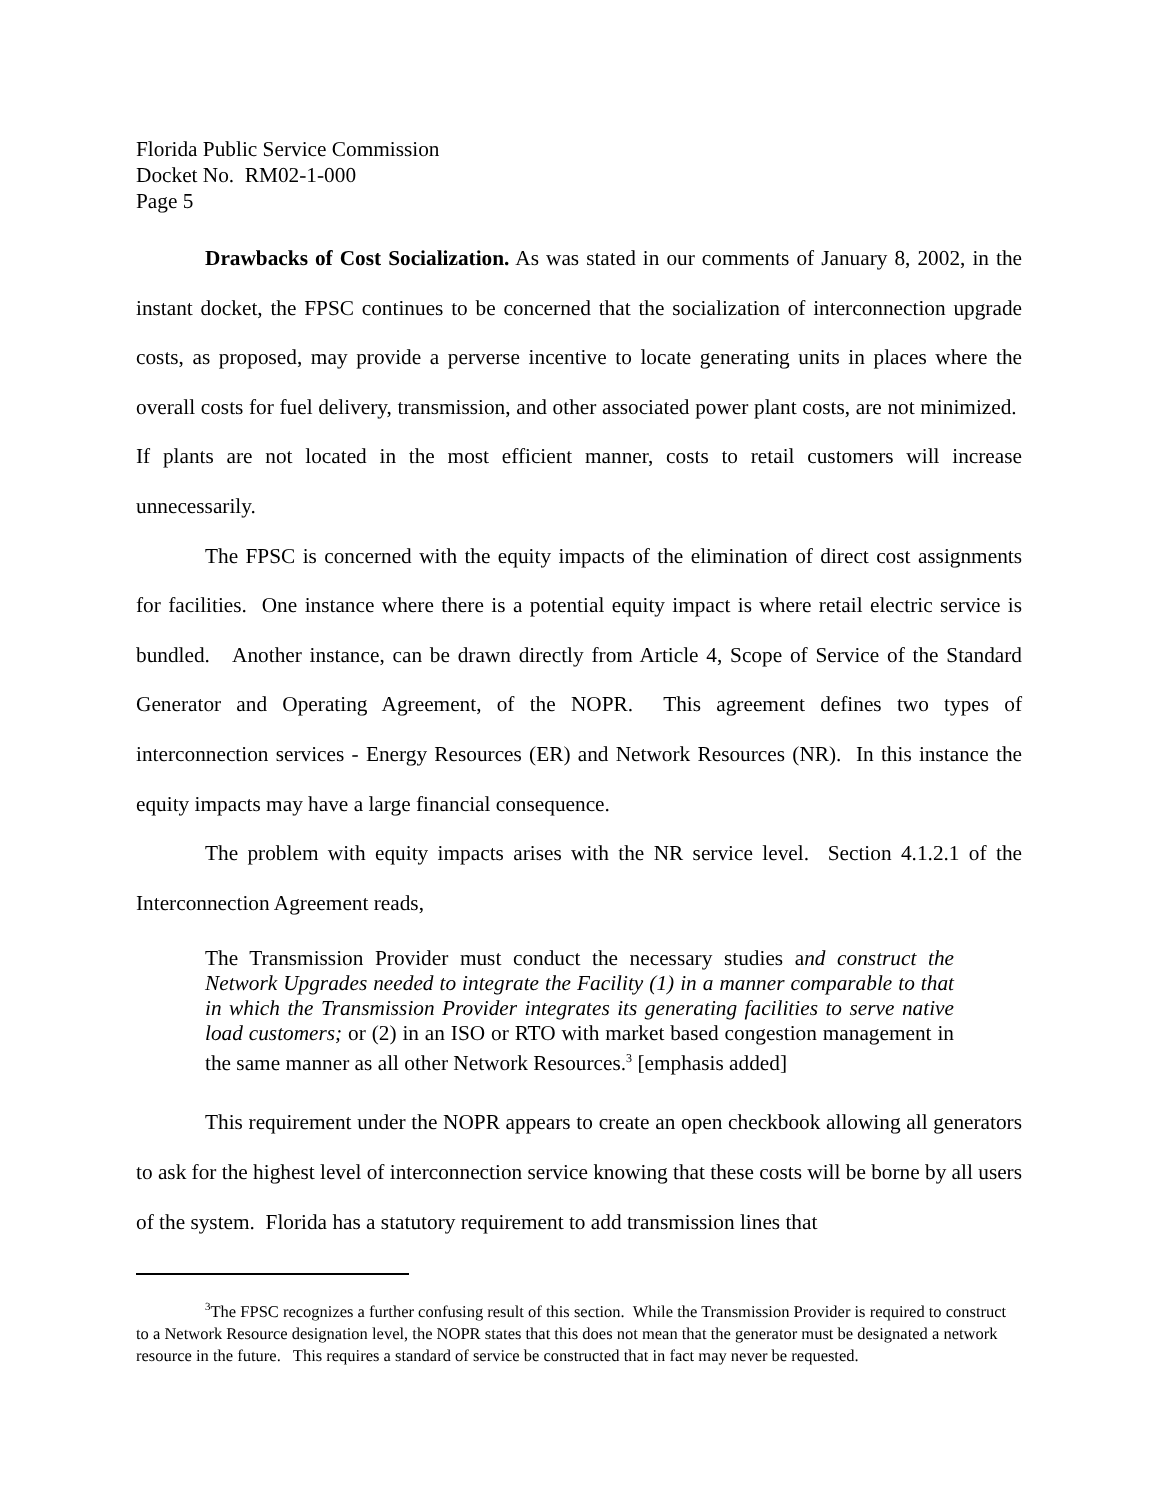Florida Public Service Commission
Docket No. RM02-1-000
Page 5
Drawbacks of Cost Socialization. As was stated in our comments of January 8, 2002, in the instant docket, the FPSC continues to be concerned that the socialization of interconnection upgrade costs, as proposed, may provide a perverse incentive to locate generating units in places where the overall costs for fuel delivery, transmission, and other associated power plant costs, are not minimized. If plants are not located in the most efficient manner, costs to retail customers will increase unnecessarily.
The FPSC is concerned with the equity impacts of the elimination of direct cost assignments for facilities. One instance where there is a potential equity impact is where retail electric service is bundled. Another instance, can be drawn directly from Article 4, Scope of Service of the Standard Generator and Operating Agreement, of the NOPR. This agreement defines two types of interconnection services - Energy Resources (ER) and Network Resources (NR). In this instance the equity impacts may have a large financial consequence.
The problem with equity impacts arises with the NR service level. Section 4.1.2.1 of the Interconnection Agreement reads,
The Transmission Provider must conduct the necessary studies and construct the Network Upgrades needed to integrate the Facility (1) in a manner comparable to that in which the Transmission Provider integrates its generating facilities to serve native load customers; or (2) in an ISO or RTO with market based congestion management in the same manner as all other Network Resources.<sup>3</sup> [emphasis added]
This requirement under the NOPR appears to create an open checkbook allowing all generators to ask for the highest level of interconnection service knowing that these costs will be borne by all users of the system. Florida has a statutory requirement to add transmission lines that
<sup>3</sup> The FPSC recognizes a further confusing result of this section. While the Transmission Provider is required to construct to a Network Resource designation level, the NOPR states that this does not mean that the generator must be designated a network resource in the future. This requires a standard of service be constructed that in fact may never be requested.